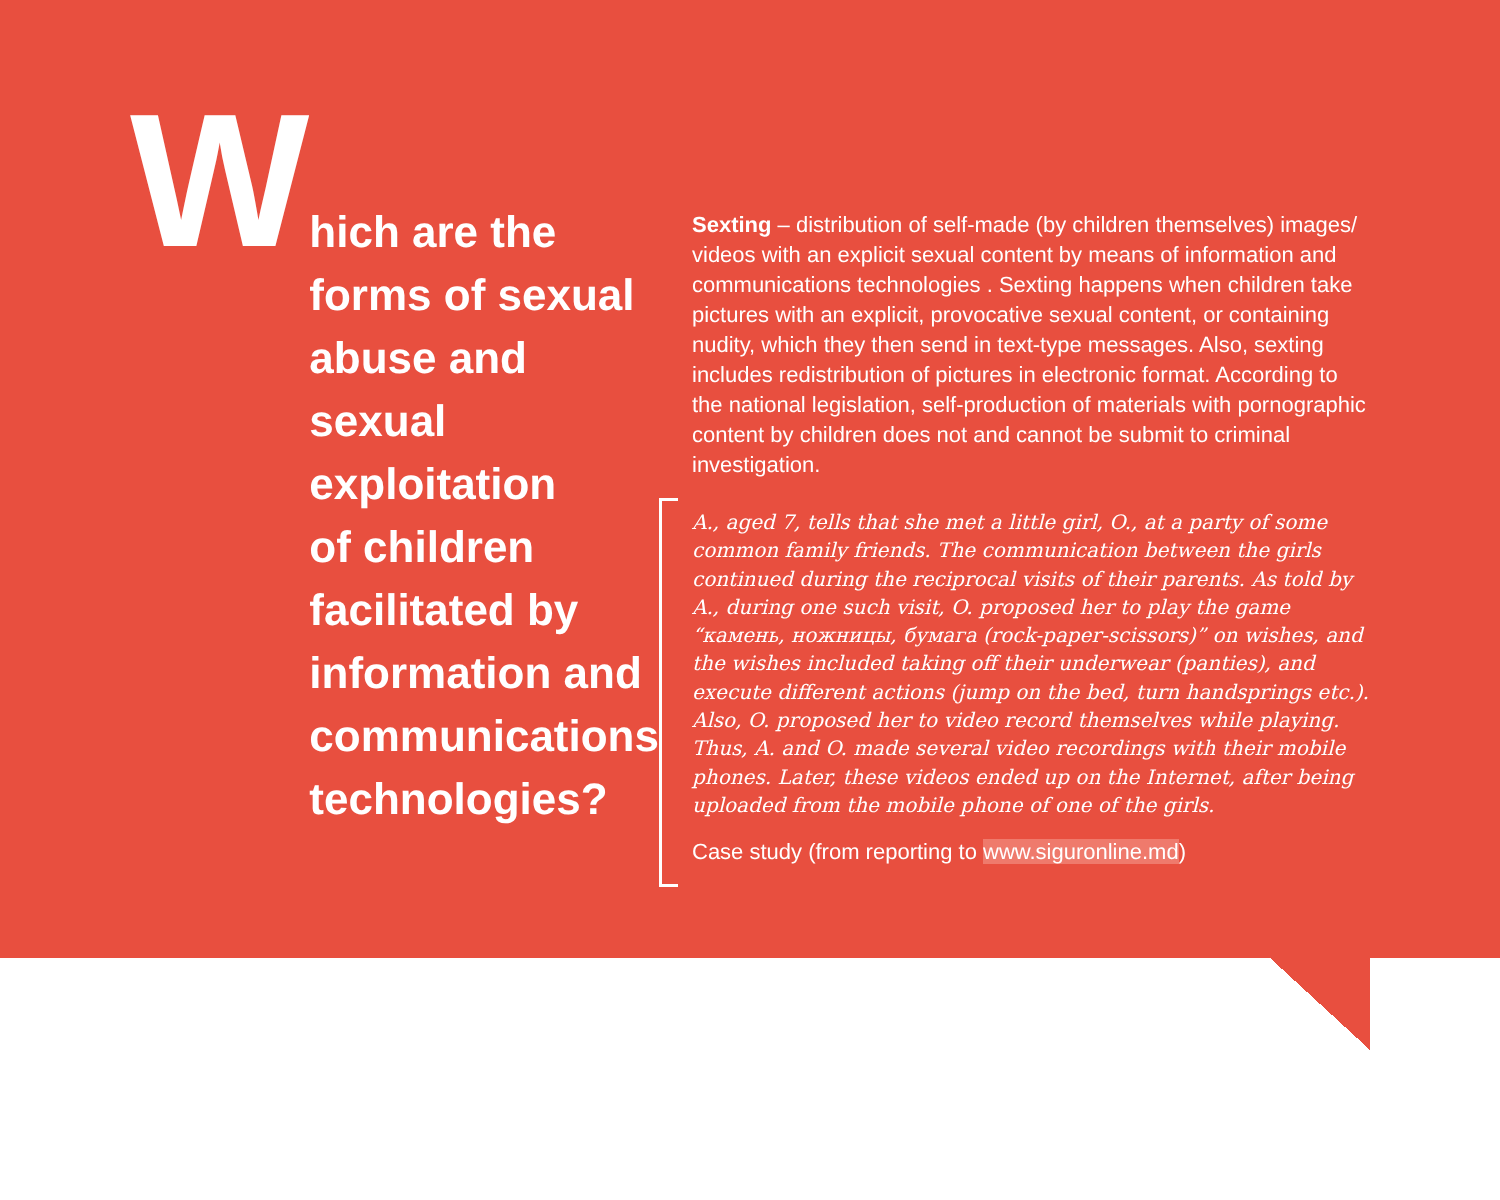W
hich are the
forms of sexual
abuse and sexual
exploitation
of children
facilitated by
information and
communications
technologies?
Sexting – distribution of self-made (by children themselves) images/ videos with an explicit sexual content by means of information and communications technologies . Sexting happens when children take pictures with an explicit, provocative sexual content, or containing nudity, which they then send in text-type messages. Also, sexting includes redistribution of pictures in electronic format. According to the national legislation, self-production of materials with pornographic content by children does not and cannot be submit to criminal investigation.
A., aged 7, tells that she met a little girl, O., at a party of some common family friends. The communication between the girls continued during the reciprocal visits of their parents. As told by A., during one such visit, O. proposed her to play the game “камень, ножницы, бумага (rock-paper-scissors)” on wishes, and the wishes included taking off their underwear (panties), and execute different actions (jump on the bed, turn handsprings etc.). Also, O. proposed her to video record themselves while playing. Thus, A. and O. made several video recordings with their mobile phones. Later, these videos ended up on the Internet, after being uploaded from the mobile phone of one of the girls.
Case study (from reporting to www.siguronline.md)